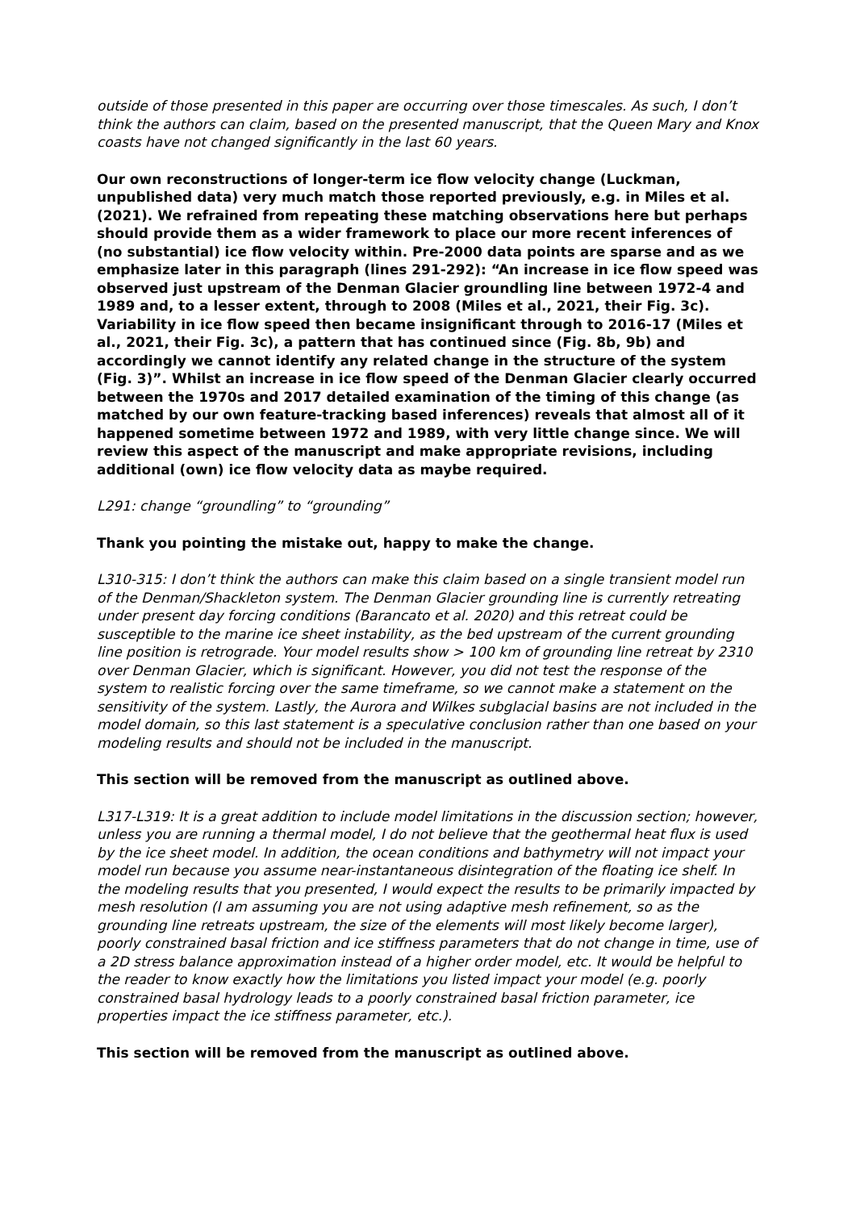outside of those presented in this paper are occurring over those timescales. As such, I don’t think the authors can claim, based on the presented manuscript, that the Queen Mary and Knox coasts have not changed significantly in the last 60 years.
Our own reconstructions of longer-term ice flow velocity change (Luckman, unpublished data) very much match those reported previously, e.g. in Miles et al. (2021). We refrained from repeating these matching observations here but perhaps should provide them as a wider framework to place our more recent inferences of (no substantial) ice flow velocity within. Pre-2000 data points are sparse and as we emphasize later in this paragraph (lines 291-292): “An increase in ice flow speed was observed just upstream of the Denman Glacier groundling line between 1972-4 and 1989 and, to a lesser extent, through to 2008 (Miles et al., 2021, their Fig. 3c). Variability in ice flow speed then became insignificant through to 2016-17 (Miles et al., 2021, their Fig. 3c), a pattern that has continued since (Fig. 8b, 9b) and accordingly we cannot identify any related change in the structure of the system (Fig. 3)”. Whilst an increase in ice flow speed of the Denman Glacier clearly occurred between the 1970s and 2017 detailed examination of the timing of this change (as matched by our own feature-tracking based inferences) reveals that almost all of it happened sometime between 1972 and 1989, with very little change since. We will review this aspect of the manuscript and make appropriate revisions, including additional (own) ice flow velocity data as maybe required.
L291: change “groundling” to “grounding”
Thank you pointing the mistake out, happy to make the change.
L310-315: I don’t think the authors can make this claim based on a single transient model run of the Denman/Shackleton system. The Denman Glacier grounding line is currently retreating under present day forcing conditions (Barancato et al. 2020) and this retreat could be susceptible to the marine ice sheet instability, as the bed upstream of the current grounding line position is retrograde. Your model results show > 100 km of grounding line retreat by 2310 over Denman Glacier, which is significant. However, you did not test the response of the system to realistic forcing over the same timeframe, so we cannot make a statement on the sensitivity of the system. Lastly, the Aurora and Wilkes subglacial basins are not included in the model domain, so this last statement is a speculative conclusion rather than one based on your modeling results and should not be included in the manuscript.
This section will be removed from the manuscript as outlined above.
L317-L319: It is a great addition to include model limitations in the discussion section; however, unless you are running a thermal model, I do not believe that the geothermal heat flux is used by the ice sheet model. In addition, the ocean conditions and bathymetry will not impact your model run because you assume near-instantaneous disintegration of the floating ice shelf. In the modeling results that you presented, I would expect the results to be primarily impacted by mesh resolution (I am assuming you are not using adaptive mesh refinement, so as the grounding line retreats upstream, the size of the elements will most likely become larger), poorly constrained basal friction and ice stiffness parameters that do not change in time, use of a 2D stress balance approximation instead of a higher order model, etc. It would be helpful to the reader to know exactly how the limitations you listed impact your model (e.g. poorly constrained basal hydrology leads to a poorly constrained basal friction parameter, ice properties impact the ice stiffness parameter, etc.).
This section will be removed from the manuscript as outlined above.